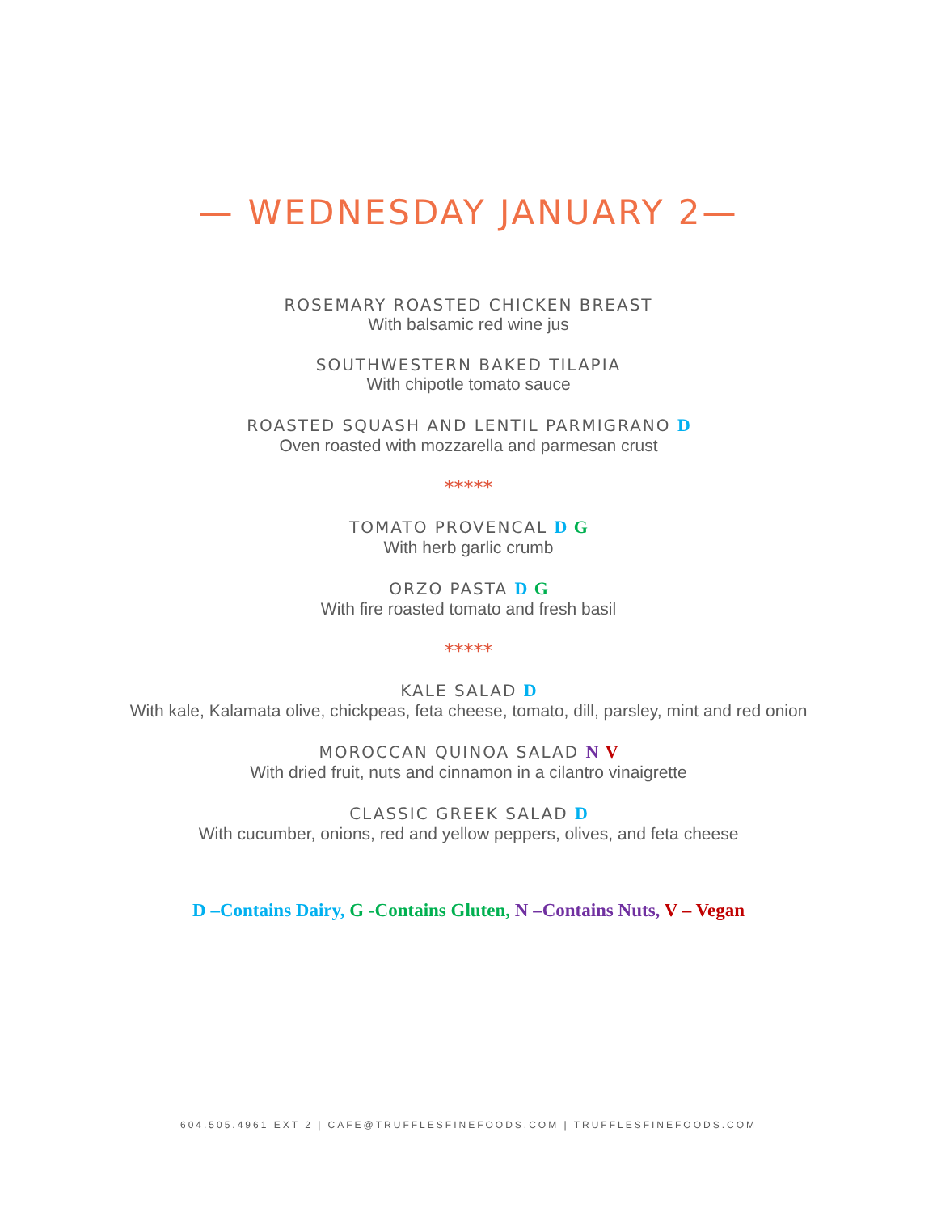— WEDNESDAY JANUARY 2—
ROSEMARY ROASTED CHICKEN BREAST
With balsamic red wine jus
SOUTHWESTERN BAKED TILAPIA
With chipotle tomato sauce
ROASTED SQUASH AND LENTIL PARMIGRANO D
Oven roasted with mozzarella and parmesan crust
*****
TOMATO PROVENCAL D G
With herb garlic crumb
ORZO PASTA D G
With fire roasted tomato and fresh basil
*****
KALE SALAD D
With kale, Kalamata olive, chickpeas, feta cheese, tomato, dill, parsley, mint and red onion
MOROCCAN QUINOA SALAD N V
With dried fruit, nuts and cinnamon in a cilantro vinaigrette
CLASSIC GREEK SALAD D
With cucumber, onions, red and yellow peppers, olives, and feta cheese
D –Contains Dairy, G -Contains Gluten, N –Contains Nuts, V – Vegan
604.505.4961 EXT 2 | CAFE@TRUFFLESFINEFOODS.COM | TRUFFLESFINEFOODS.COM